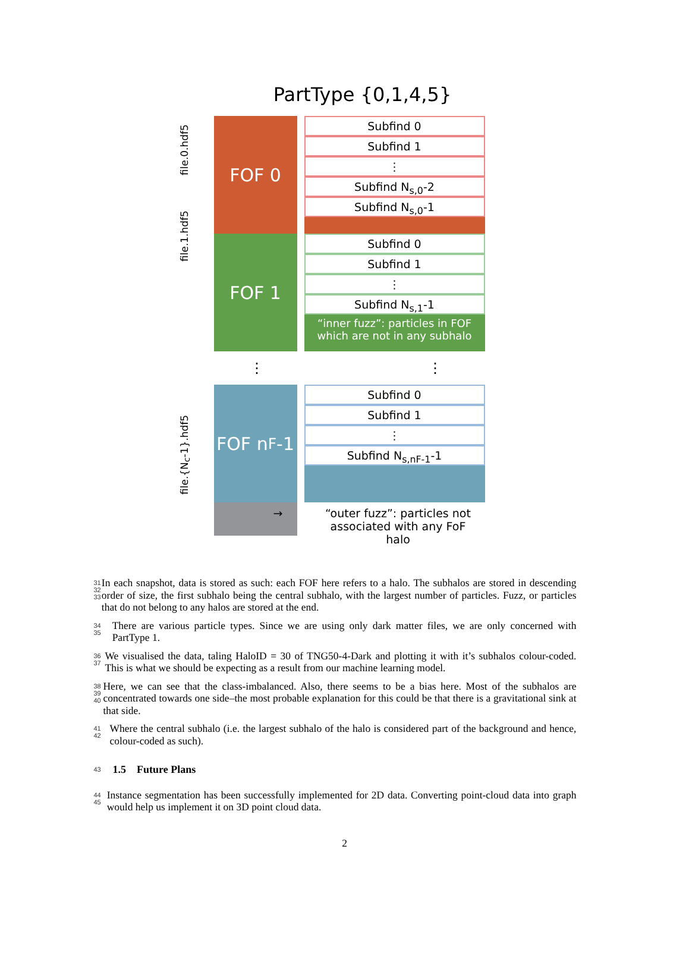PartType {0,1,4,5}
file.0.hdf5
file.1.hdf5
file.{N<sub>c</sub>-1}.hdf5
FOF 0
FOF 1
FOF n<sub>F</sub>-1
Subfind 0
Subfind 1
⋮
Subfind N<sub>s,0</sub>-2
Subfind N<sub>s,0</sub>-1
Subfind 0
Subfind 1
⋮
Subfind N<sub>s,1</sub>-1
“inner fuzz”: particles in FOF which are not in any subhalo
⋮ ⋮
Subfind 0
Subfind 1
⋮
Subfind N<sub>s,nF-1</sub>-1
→
“outer fuzz”: particles not associated with any FoF halo
31
32
33 In each snapshot, data is stored as such: each FOF here refers to a halo. The subhalos are stored in descending order of size, the first subhalo being the central subhalo, with the largest number of particles. Fuzz, or particles that do not belong to any halos are stored at the end.
34
35 There are various particle types. Since we are using only dark matter files, we are only concerned with PartType 1.
36
37 We visualised the data, taling HaloID = 30 of TNG50-4-Dark and plotting it with it’s subhalos colour-coded. This is what we should be expecting as a result from our machine learning model.
38
39
40 Here, we can see that the class-imbalanced. Also, there seems to be a bias here. Most of the subhalos are concentrated towards one side–the most probable explanation for this could be that there is a gravitational sink at that side.
41
42 Where the central subhalo (i.e. the largest subhalo of the halo is considered part of the background and hence, colour-coded as such).
43 1.5 Future Plans
44
45 Instance segmentation has been successfully implemented for 2D data. Converting point-cloud data into graph would help us implement it on 3D point cloud data.
2